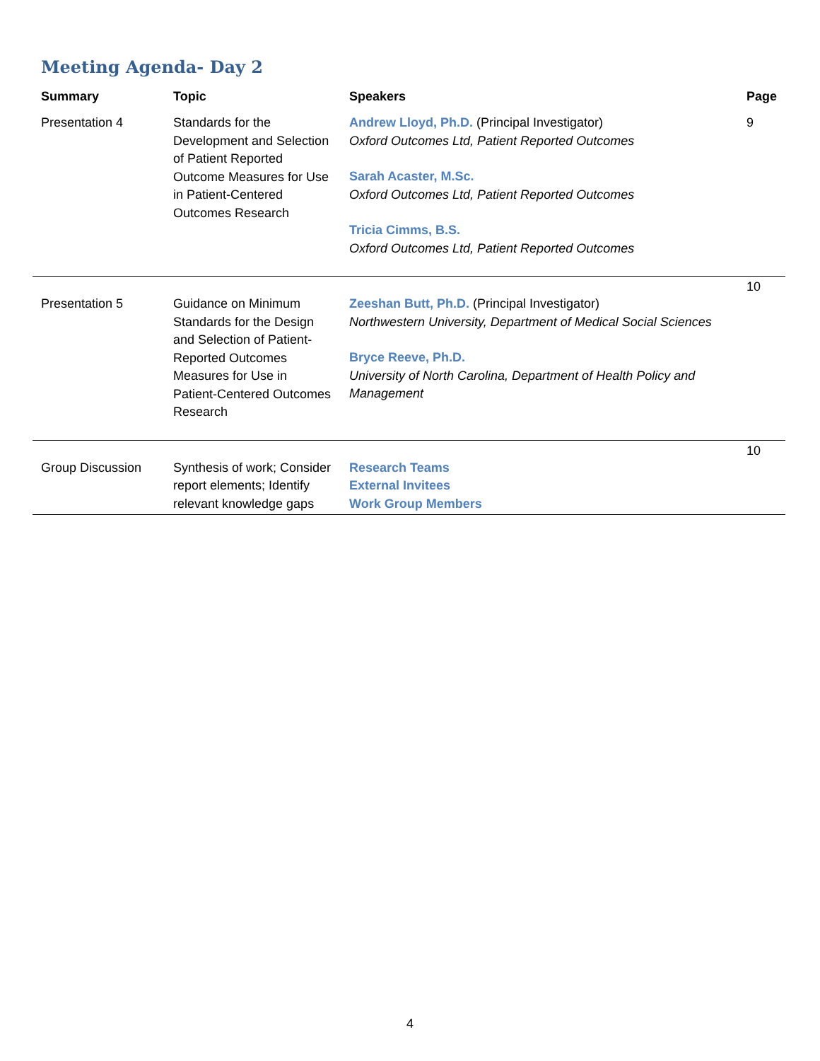Meeting Agenda- Day 2
| Summary | Topic | Speakers | Page |
| --- | --- | --- | --- |
| Presentation 4 | Standards for the Development and Selection of Patient Reported Outcome Measures for Use in Patient-Centered Outcomes Research | Andrew Lloyd, Ph.D. (Principal Investigator) Oxford Outcomes Ltd, Patient Reported Outcomes Sarah Acaster, M.Sc. Oxford Outcomes Ltd, Patient Reported Outcomes Tricia Cimms, B.S. Oxford Outcomes Ltd, Patient Reported Outcomes | 9 |
| Presentation 5 | Guidance on Minimum Standards for the Design and Selection of Patient-Reported Outcomes Measures for Use in Patient-Centered Outcomes Research | Zeeshan Butt, Ph.D. (Principal Investigator) Northwestern University, Department of Medical Social Sciences Bryce Reeve, Ph.D. University of North Carolina, Department of Health Policy and Management | 10 |
| Group Discussion | Synthesis of work; Consider report elements; Identify relevant knowledge gaps | Research Teams External Invitees Work Group Members | 10 |
4